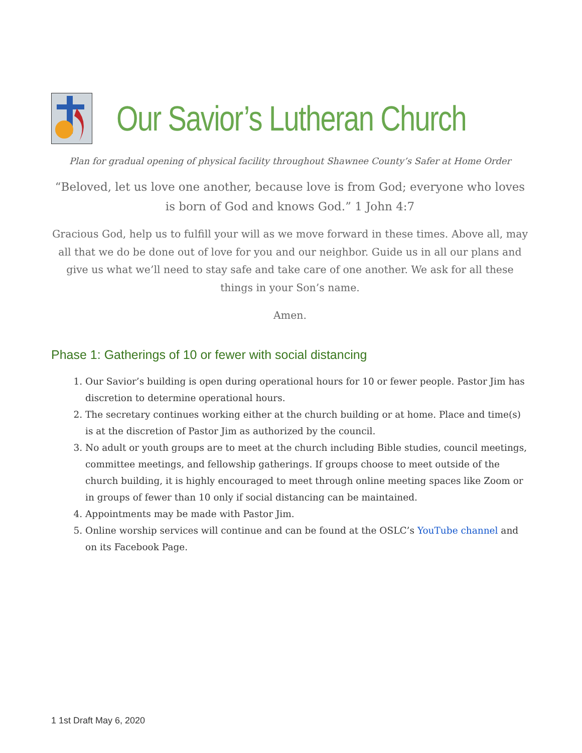Our Savior’s Lutheran Church
Plan for gradual opening of physical facility throughout Shawnee County’s Safer at Home Order
“Beloved, let us love one another, because love is from God; everyone who loves is born of God and knows God.” 1 John 4:7
Gracious God, help us to fulfill your will as we move forward in these times. Above all, may all that we do be done out of love for you and our neighbor. Guide us in all our plans and give us what we’ll need to stay safe and take care of one another. We ask for all these things in your Son’s name.
Amen.
Phase 1: Gatherings of 10 or fewer with social distancing
1. Our Savior’s building is open during operational hours for 10 or fewer people. Pastor Jim has discretion to determine operational hours.
2. The secretary continues working either at the church building or at home. Place and time(s) is at the discretion of Pastor Jim as authorized by the council.
3. No adult or youth groups are to meet at the church including Bible studies, council meetings, committee meetings, and fellowship gatherings. If groups choose to meet outside of the church building, it is highly encouraged to meet through online meeting spaces like Zoom or in groups of fewer than 10 only if social distancing can be maintained.
4. Appointments may be made with Pastor Jim.
5. Online worship services will continue and can be found at the OSLC’s YouTube channel and on its Facebook Page.
1 1st Draft May 6, 2020